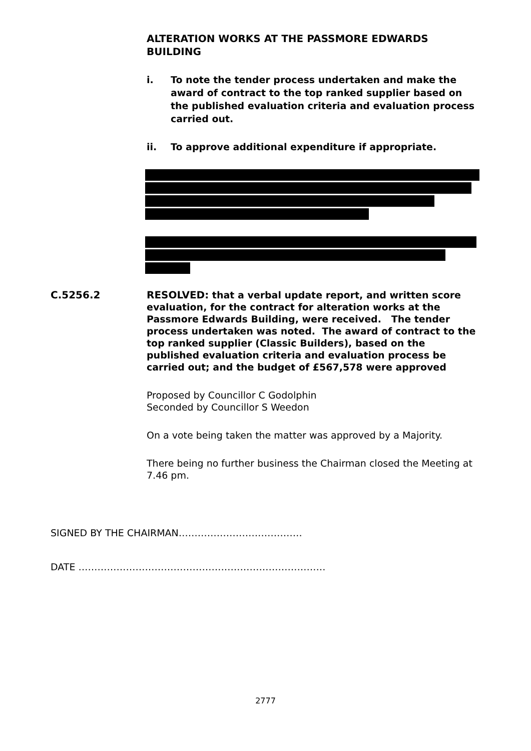ALTERATION WORKS AT THE PASSMORE EDWARDS BUILDING
i. To note the tender process undertaken and make the award of contract to the top ranked supplier based on the published evaluation criteria and evaluation process carried out.
ii. To approve additional expenditure if appropriate.
C.5256.2
RESOLVED: that a verbal update report, and written score evaluation, for the contract for alteration works at the Passmore Edwards Building, were received. The tender process undertaken was noted. The award of contract to the top ranked supplier (Classic Builders), based on the published evaluation criteria and evaluation process be carried out; and the budget of £567,578 were approved
Proposed by Councillor C Godolphin
Seconded by Councillor S Weedon
On a vote being taken the matter was approved by a Majority.
There being no further business the Chairman closed the Meeting at 7.46 pm.
SIGNED BY THE CHAIRMAN…………………………………
DATE ……………………………………………………………………
2777